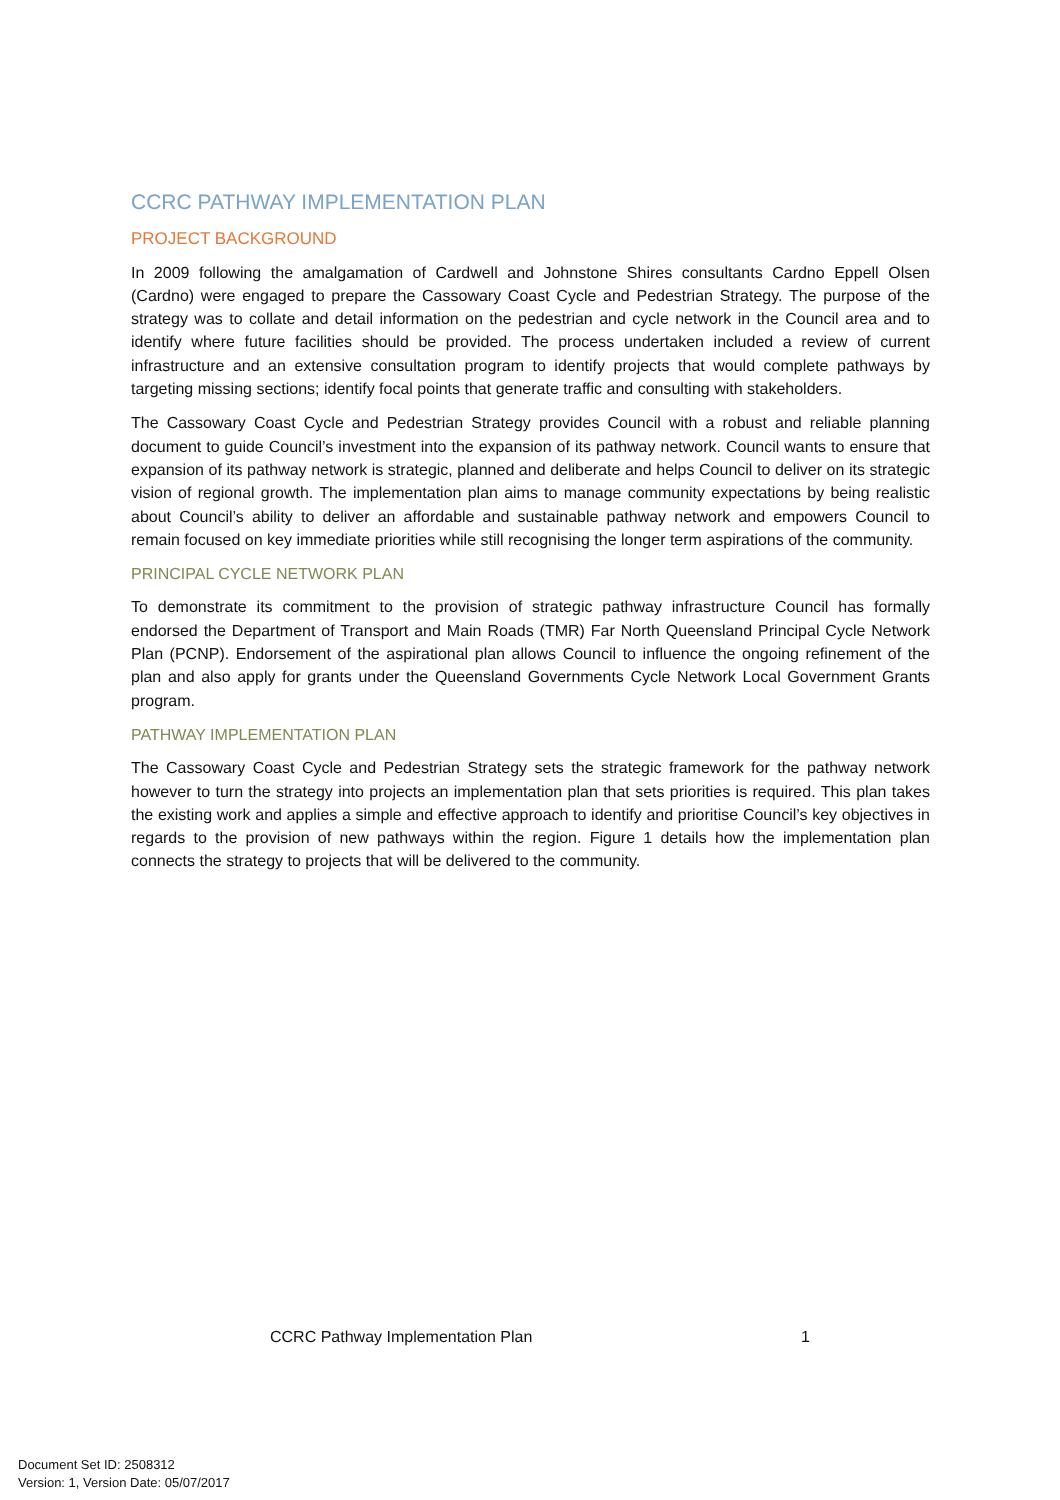CCRC PATHWAY IMPLEMENTATION PLAN
PROJECT BACKGROUND
In 2009 following the amalgamation of Cardwell and Johnstone Shires consultants Cardno Eppell Olsen (Cardno) were engaged to prepare the Cassowary Coast Cycle and Pedestrian Strategy. The purpose of the strategy was to collate and detail information on the pedestrian and cycle network in the Council area and to identify where future facilities should be provided. The process undertaken included a review of current infrastructure and an extensive consultation program to identify projects that would complete pathways by targeting missing sections; identify focal points that generate traffic and consulting with stakeholders.
The Cassowary Coast Cycle and Pedestrian Strategy provides Council with a robust and reliable planning document to guide Council’s investment into the expansion of its pathway network. Council wants to ensure that expansion of its pathway network is strategic, planned and deliberate and helps Council to deliver on its strategic vision of regional growth. The implementation plan aims to manage community expectations by being realistic about Council’s ability to deliver an affordable and sustainable pathway network and empowers Council to remain focused on key immediate priorities while still recognising the longer term aspirations of the community.
PRINCIPAL CYCLE NETWORK PLAN
To demonstrate its commitment to the provision of strategic pathway infrastructure Council has formally endorsed the Department of Transport and Main Roads (TMR) Far North Queensland Principal Cycle Network Plan (PCNP). Endorsement of the aspirational plan allows Council to influence the ongoing refinement of the plan and also apply for grants under the Queensland Governments Cycle Network Local Government Grants program.
PATHWAY IMPLEMENTATION PLAN
The Cassowary Coast Cycle and Pedestrian Strategy sets the strategic framework for the pathway network however to turn the strategy into projects an implementation plan that sets priorities is required. This plan takes the existing work and applies a simple and effective approach to identify and prioritise Council’s key objectives in regards to the provision of new pathways within the region. Figure 1 details how the implementation plan connects the strategy to projects that will be delivered to the community.
CCRC Pathway Implementation Plan 1
Document Set ID: 2508312
Version: 1, Version Date: 05/07/2017